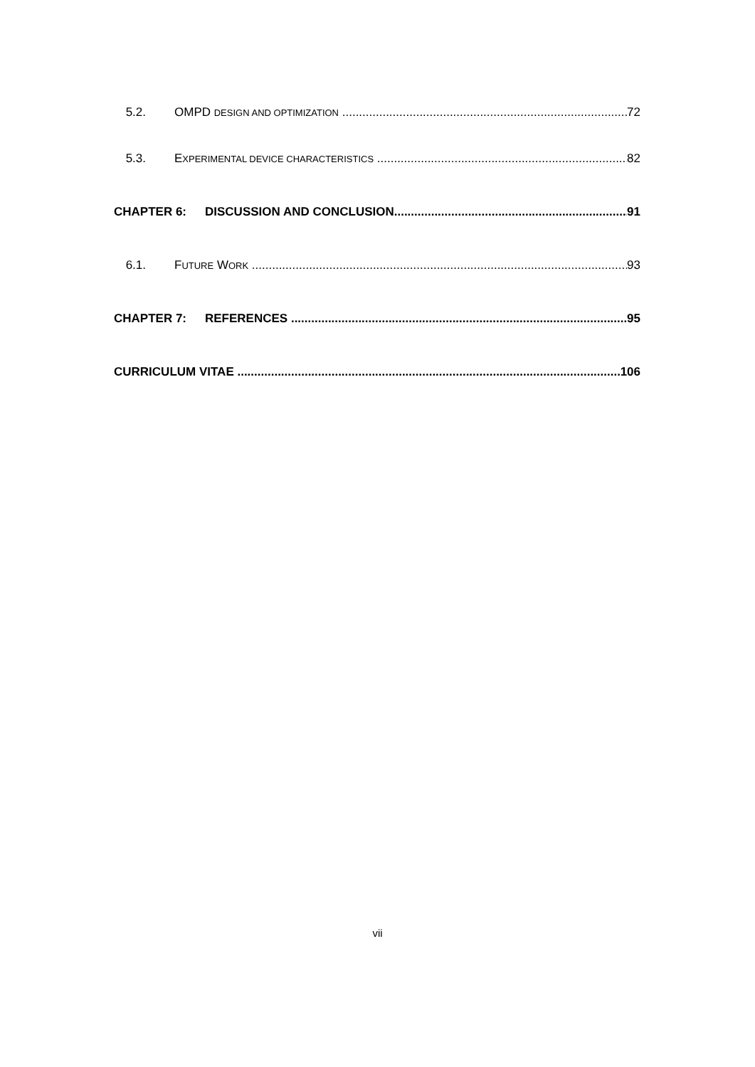5.2. OMPD DESIGN AND OPTIMIZATION 72
5.3. EXPERIMENTAL DEVICE CHARACTERISTICS 82
CHAPTER 6: DISCUSSION AND CONCLUSION 91
6.1. FUTURE WORK 93
CHAPTER 7: REFERENCES 95
CURRICULUM VITAE 106
vii